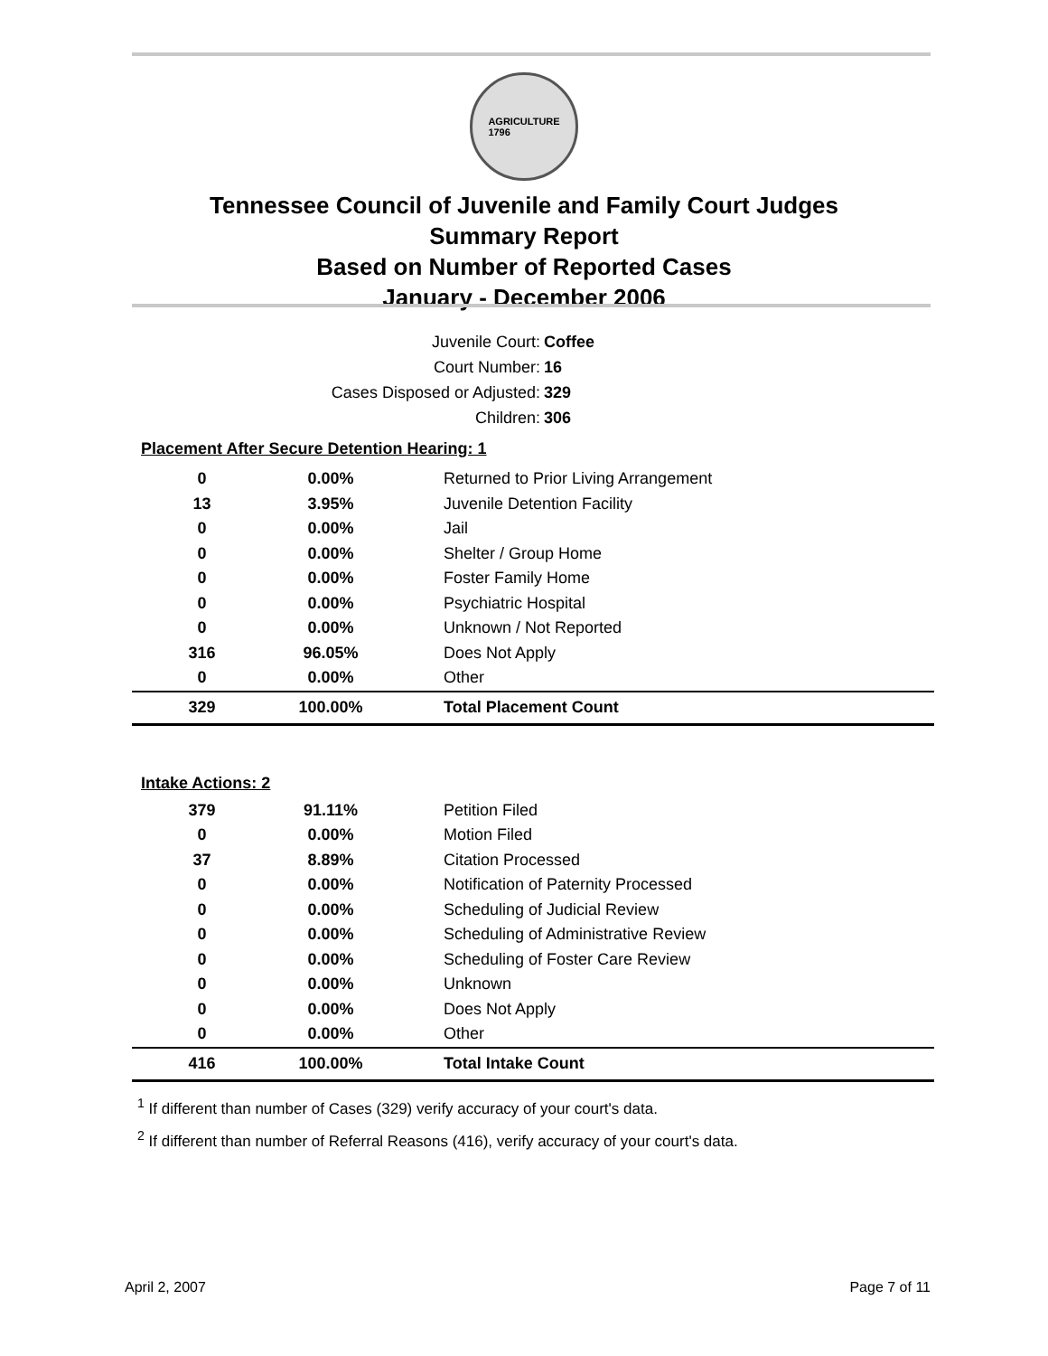AGRICULTURE
1796
Tennessee Council of Juvenile and Family Court Judges
Summary Report
Based on Number of Reported Cases
January - December 2006
Juvenile Court: Coffee
Court Number: 16
Cases Disposed or Adjusted: 329
Children: 306
| Placement After Secure Detention Hearing: 1 | | |
| 0 | 0.00% | Returned to Prior Living Arrangement |
| 13 | 3.95% | Juvenile Detention Facility |
| 0 | 0.00% | Jail |
| 0 | 0.00% | Shelter / Group Home |
| 0 | 0.00% | Foster Family Home |
| 0 | 0.00% | Psychiatric Hospital |
| 0 | 0.00% | Unknown / Not Reported |
| 316 | 96.05% | Does Not Apply |
| 0 | 0.00% | Other |
| 329 | 100.00% | Total Placement Count |
| Intake Actions: 2 | | |
| 379 | 91.11% | Petition Filed |
| 0 | 0.00% | Motion Filed |
| 37 | 8.89% | Citation Processed |
| 0 | 0.00% | Notification of Paternity Processed |
| 0 | 0.00% | Scheduling of Judicial Review |
| 0 | 0.00% | Scheduling of Administrative Review |
| 0 | 0.00% | Scheduling of Foster Care Review |
| 0 | 0.00% | Unknown |
| 0 | 0.00% | Does Not Apply |
| 0 | 0.00% | Other |
| 416 | 100.00% | Total Intake Count |
<sup>1</sup> If different than number of Cases (329) verify accuracy of your court's data.
<sup>2</sup> If different than number of Referral Reasons (416), verify accuracy of your court's data.
April 2, 2007 Page 7 of 11